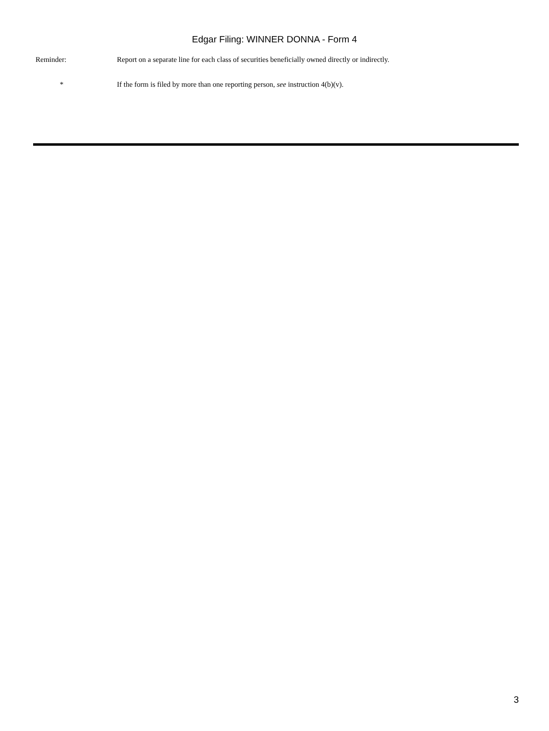Edgar Filing: WINNER DONNA - Form 4
Reminder: Report on a separate line for each class of securities beneficially owned directly or indirectly.
* If the form is filed by more than one reporting person, see instruction 4(b)(v).
3